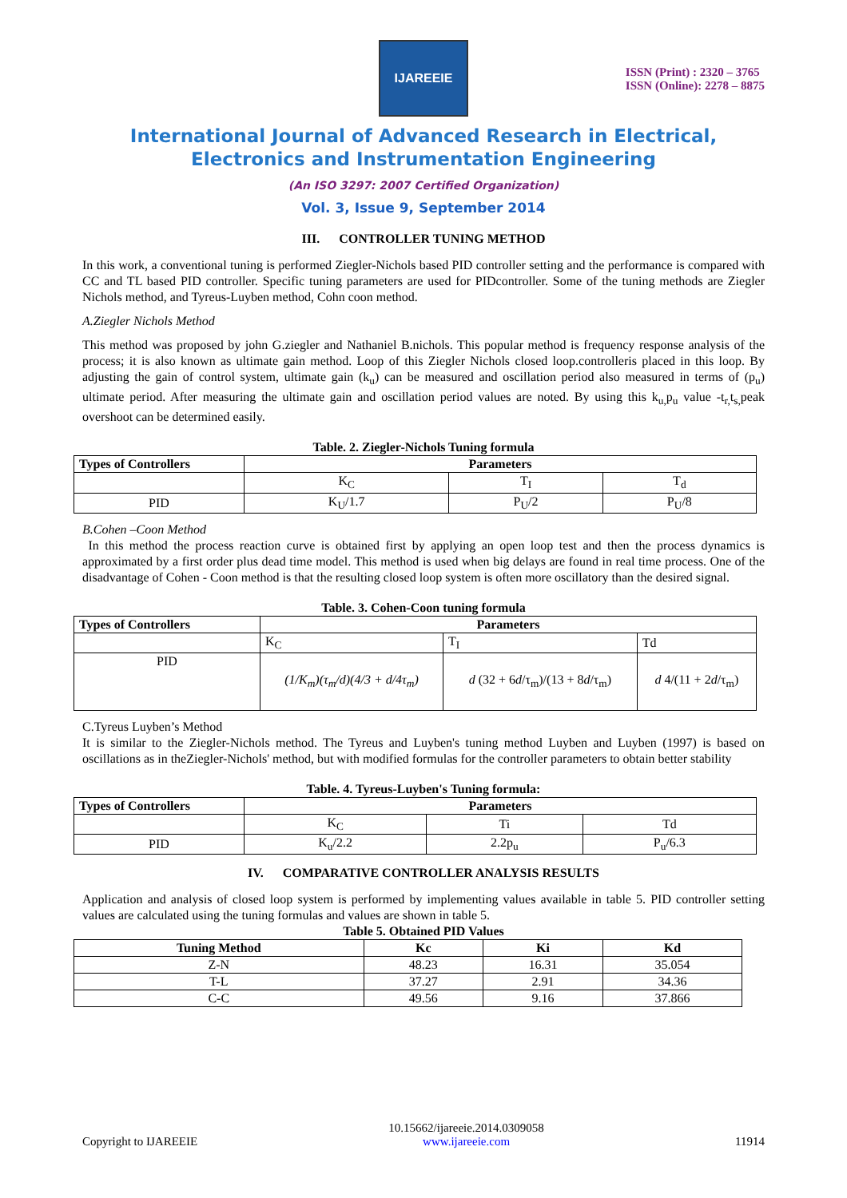IJAREEIE
ISSN (Print) : 2320 – 3765
ISSN (Online): 2278 – 8875
International Journal of Advanced Research in Electrical,
Electronics and Instrumentation Engineering
(An ISO 3297: 2007 Certified Organization)
Vol. 3, Issue 9, September 2014
III. CONTROLLER TUNING METHOD
In this work, a conventional tuning is performed Ziegler-Nichols based PID controller setting and the performance is compared with CC and TL based PID controller. Specific tuning parameters are used for PIDcontroller. Some of the tuning methods are Ziegler Nichols method, and Tyreus-Luyben method, Cohn coon method.
A.Ziegler Nichols Method
This method was proposed by john G.ziegler and Nathaniel B.nichols. This popular method is frequency response analysis of the process; it is also known as ultimate gain method. Loop of this Ziegler Nichols closed loop.controlleris placed in this loop. By adjusting the gain of control system, ultimate gain (k<sub>u</sub>) can be measured and oscillation period also measured in terms of (p<sub>u</sub>) ultimate period. After measuring the ultimate gain and oscillation period values are noted. By using this k<sub>u,</sub>p<sub>u</sub> value -t<sub>r,</sub>t<sub>s,</sub>peak overshoot can be determined easily.
Table. 2. Ziegler-Nichols Tuning formula
| Types of Controllers | Parameters | | |
| --- | --- | --- | --- |
| | K<sub>C</sub> | T<sub>I</sub> | T<sub>d</sub> |
| PID | K<sub>U</sub>/1.7 | P<sub>U</sub>/2 | P<sub>U</sub>/8 |
B.Cohen –Coon Method
In this method the process reaction curve is obtained first by applying an open loop test and then the process dynamics is approximated by a first order plus dead time model. This method is used when big delays are found in real time process. One of the disadvantage of Cohen - Coon method is that the resulting closed loop system is often more oscillatory than the desired signal.
Table. 3. Cohen-Coon tuning formula
| Types of Controllers | Parameters | | |
| --- | --- | --- | --- |
| | K<sub>C</sub> | T<sub>I</sub> | Td |
| PID | (1/K<sub>m</sub>)(τ<sub>m</sub>/d)(4/3 + d/4τ<sub>m</sub>) | d (32 + 6 d /τ<sub>m</sub>)/(13 + 8 d /τ<sub>m</sub>) | d 4/(11 + 2 d /τ<sub>m</sub>) |
C.Tyreus Luyben’s Method
It is similar to the Ziegler-Nichols method. The Tyreus and Luyben's tuning method Luyben and Luyben (1997) is based on oscillations as in theZiegler-Nichols' method, but with modified formulas for the controller parameters to obtain better stability
Table. 4. Tyreus-Luyben's Tuning formula:
| Types of Controllers | Parameters | | |
| --- | --- | --- | --- |
| | K<sub>C</sub> | Ti | Td |
| PID | K<sub>u</sub>/2.2 | 2.2p<sub>u</sub> | P<sub>u</sub>/6.3 |
IV. COMPARATIVE CONTROLLER ANALYSIS RESULTS
Application and analysis of closed loop system is performed by implementing values available in table 5. PID controller setting values are calculated using the tuning formulas and values are shown in table 5.
Table 5. Obtained PID Values
| Tuning Method | Kc | Ki | Kd |
| --- | --- | --- | --- |
| Z-N | 48.23 | 16.31 | 35.054 |
| T-L | 37.27 | 2.91 | 34.36 |
| C-C | 49.56 | 9.16 | 37.866 |
Copyright to IJAREEIE 10.15662/ijareeie.2014.0309058
www.ijareeie.com 11914